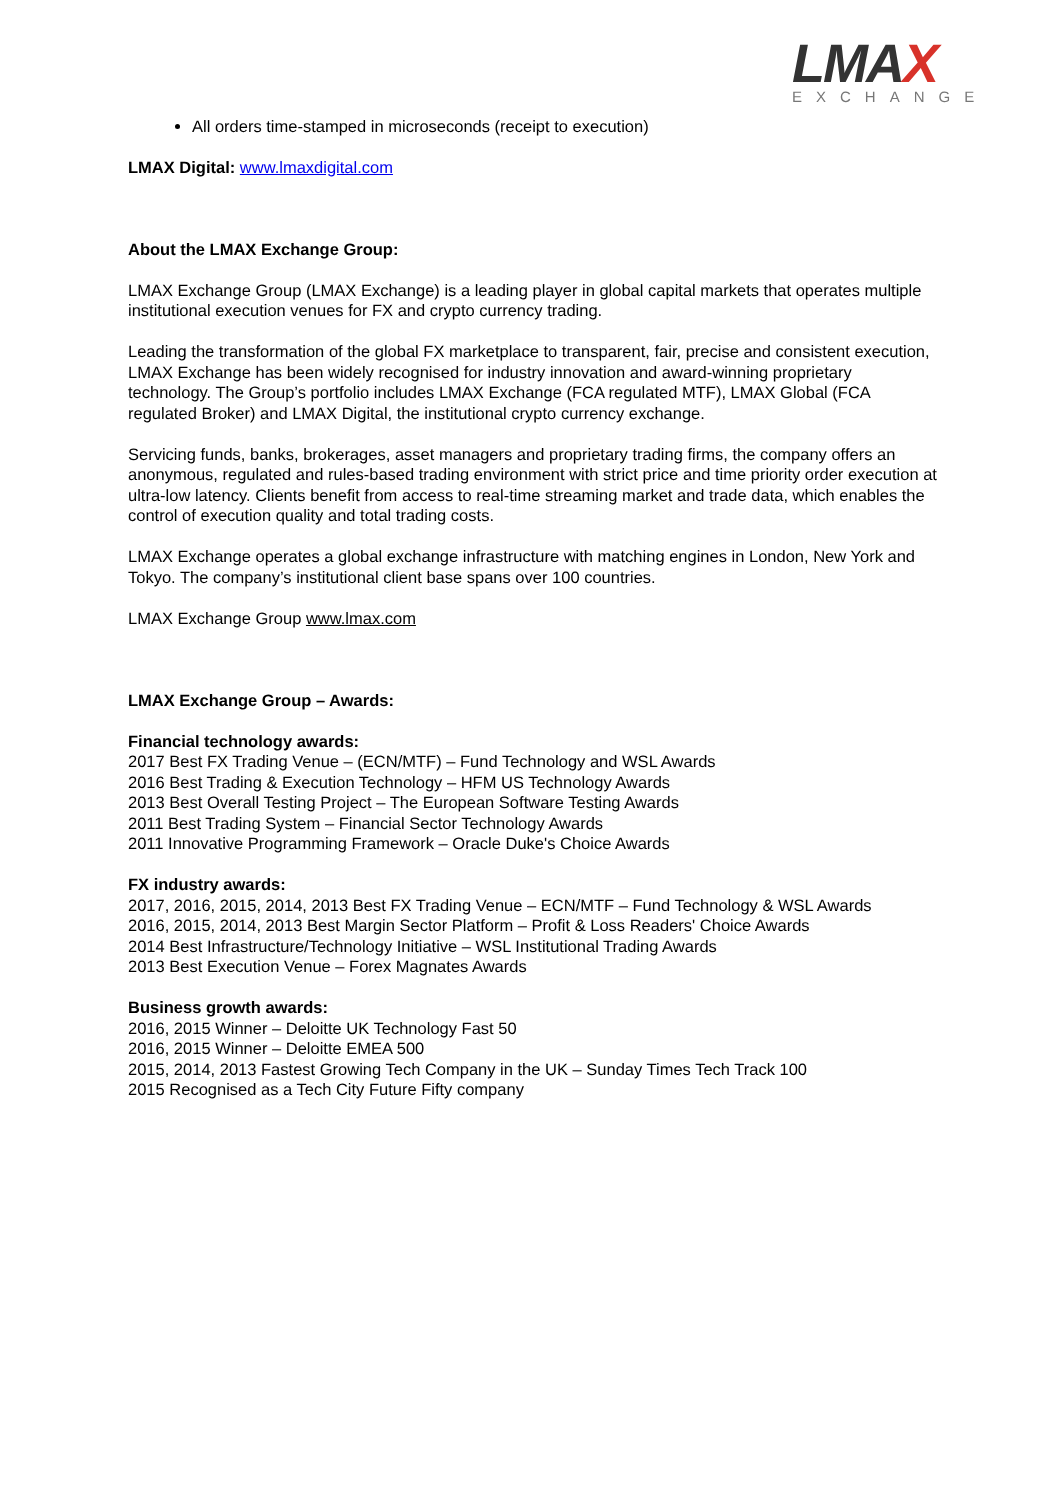LMAX
EXCHANGE
All orders time-stamped in microseconds (receipt to execution)
LMAX Digital: www.lmaxdigital.com
About the LMAX Exchange Group:
LMAX Exchange Group (LMAX Exchange) is a leading player in global capital markets that operates multiple institutional execution venues for FX and crypto currency trading.
Leading the transformation of the global FX marketplace to transparent, fair, precise and consistent execution, LMAX Exchange has been widely recognised for industry innovation and award-winning proprietary technology. The Group’s portfolio includes LMAX Exchange (FCA regulated MTF), LMAX Global (FCA regulated Broker) and LMAX Digital, the institutional crypto currency exchange.
Servicing funds, banks, brokerages, asset managers and proprietary trading firms, the company offers an anonymous, regulated and rules-based trading environment with strict price and time priority order execution at ultra-low latency. Clients benefit from access to real-time streaming market and trade data, which enables the control of execution quality and total trading costs.
LMAX Exchange operates a global exchange infrastructure with matching engines in London, New York and Tokyo. The company’s institutional client base spans over 100 countries.
LMAX Exchange Group www.lmax.com
LMAX Exchange Group – Awards:
Financial technology awards:
2017 Best FX Trading Venue – (ECN/MTF) – Fund Technology and WSL Awards
2016 Best Trading & Execution Technology – HFM US Technology Awards
2013 Best Overall Testing Project – The European Software Testing Awards
2011 Best Trading System – Financial Sector Technology Awards
2011 Innovative Programming Framework – Oracle Duke's Choice Awards
FX industry awards:
2017, 2016, 2015, 2014, 2013 Best FX Trading Venue – ECN/MTF – Fund Technology & WSL Awards
2016, 2015, 2014, 2013 Best Margin Sector Platform – Profit & Loss Readers' Choice Awards
2014 Best Infrastructure/Technology Initiative – WSL Institutional Trading Awards
2013 Best Execution Venue – Forex Magnates Awards
Business growth awards:
2016, 2015 Winner – Deloitte UK Technology Fast 50
2016, 2015 Winner – Deloitte EMEA 500
2015, 2014, 2013 Fastest Growing Tech Company in the UK – Sunday Times Tech Track 100
2015 Recognised as a Tech City Future Fifty company